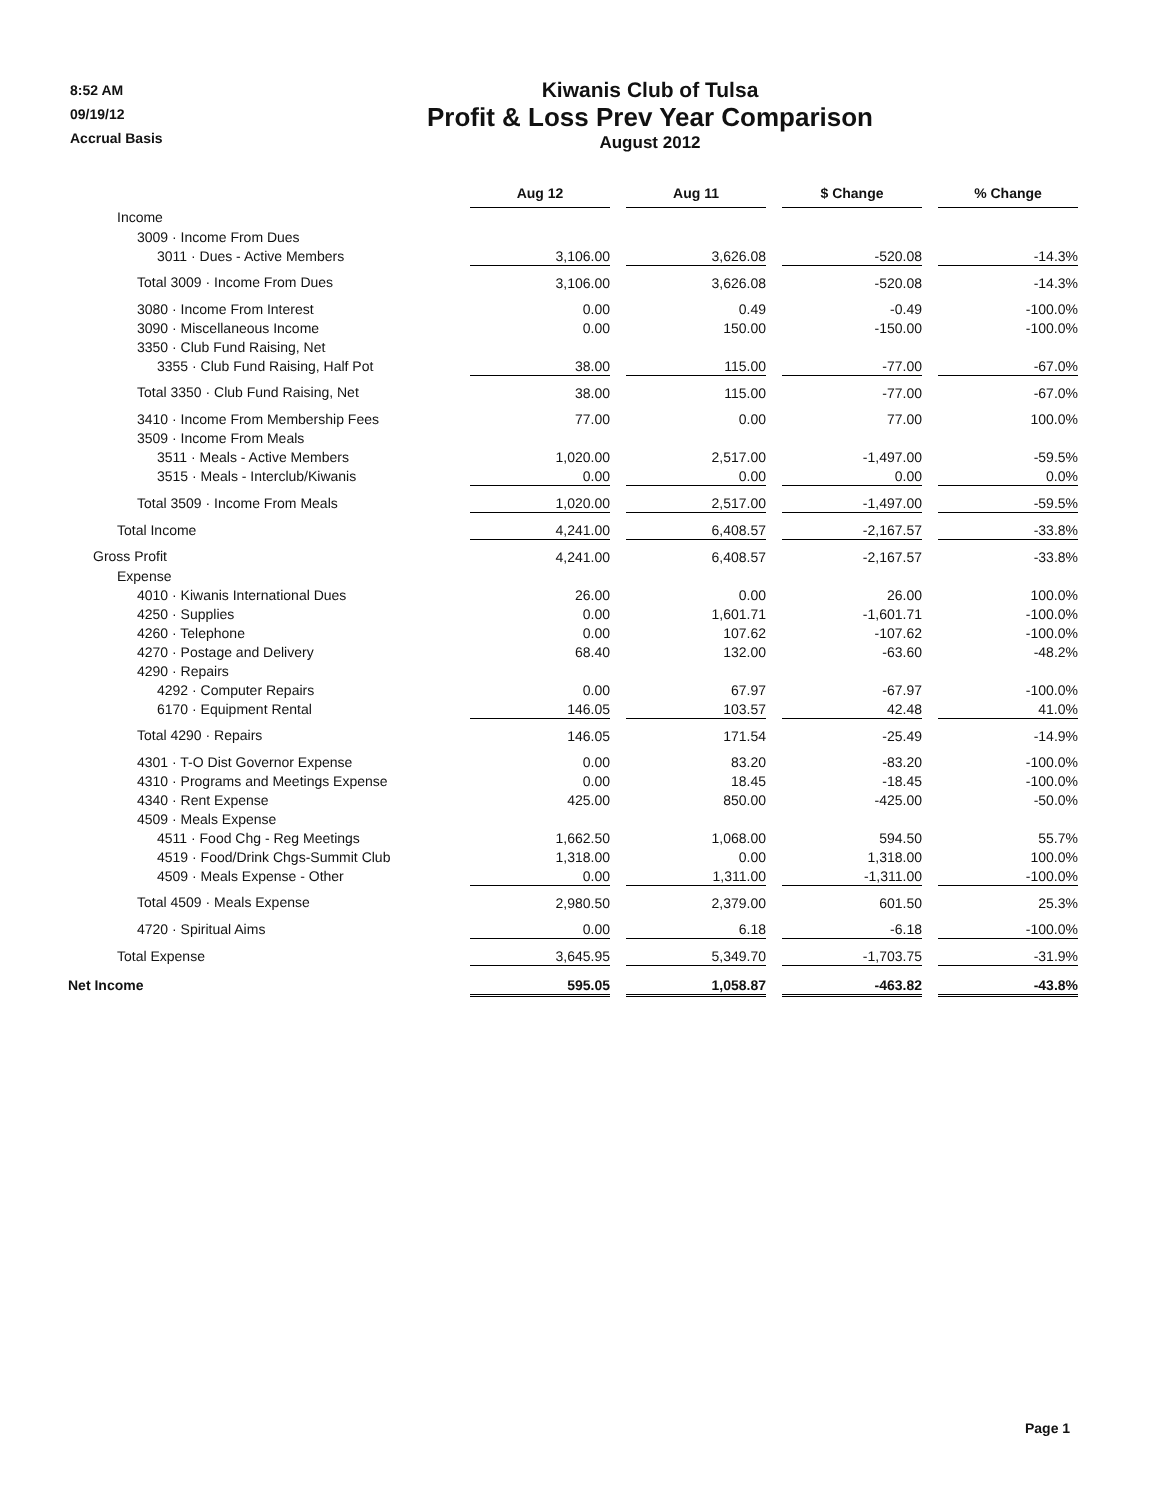8:52 AM
09/19/12
Accrual Basis
Kiwanis Club of Tulsa
Profit & Loss Prev Year Comparison
August 2012
| | Aug 12 | | Aug 11 | | $ Change | | % Change |
| Income | | | | | | | |
| 3009 · Income From Dues | | | | | | | |
| 3011 · Dues - Active Members | 3,106.00 | | 3,626.08 | | -520.08 | | -14.3% |
| Total 3009 · Income From Dues | 3,106.00 | | 3,626.08 | | -520.08 | | -14.3% |
| 3080 · Income From Interest | 0.00 | | 0.49 | | -0.49 | | -100.0% |
| 3090 · Miscellaneous Income | 0.00 | | 150.00 | | -150.00 | | -100.0% |
| 3350 · Club Fund Raising, Net | | | | | | | |
| 3355 · Club Fund Raising, Half Pot | 38.00 | | 115.00 | | -77.00 | | -67.0% |
| Total 3350 · Club Fund Raising, Net | 38.00 | | 115.00 | | -77.00 | | -67.0% |
| 3410 · Income From Membership Fees | 77.00 | | 0.00 | | 77.00 | | 100.0% |
| 3509 · Income From Meals | | | | | | | |
| 3511 · Meals - Active Members | 1,020.00 | | 2,517.00 | | -1,497.00 | | -59.5% |
| 3515 · Meals - Interclub/Kiwanis | 0.00 | | 0.00 | | 0.00 | | 0.0% |
| Total 3509 · Income From Meals | 1,020.00 | | 2,517.00 | | -1,497.00 | | -59.5% |
| Total Income | 4,241.00 | | 6,408.57 | | -2,167.57 | | -33.8% |
| Gross Profit | 4,241.00 | | 6,408.57 | | -2,167.57 | | -33.8% |
| Expense | | | | | | | |
| 4010 · Kiwanis International Dues | 26.00 | | 0.00 | | 26.00 | | 100.0% |
| 4250 · Supplies | 0.00 | | 1,601.71 | | -1,601.71 | | -100.0% |
| 4260 · Telephone | 0.00 | | 107.62 | | -107.62 | | -100.0% |
| 4270 · Postage and Delivery | 68.40 | | 132.00 | | -63.60 | | -48.2% |
| 4290 · Repairs | | | | | | | |
| 4292 · Computer Repairs | 0.00 | | 67.97 | | -67.97 | | -100.0% |
| 6170 · Equipment Rental | 146.05 | | 103.57 | | 42.48 | | 41.0% |
| Total 4290 · Repairs | 146.05 | | 171.54 | | -25.49 | | -14.9% |
| 4301 · T-O Dist Governor Expense | 0.00 | | 83.20 | | -83.20 | | -100.0% |
| 4310 · Programs and Meetings Expense | 0.00 | | 18.45 | | -18.45 | | -100.0% |
| 4340 · Rent Expense | 425.00 | | 850.00 | | -425.00 | | -50.0% |
| 4509 · Meals Expense | | | | | | | |
| 4511 · Food Chg - Reg Meetings | 1,662.50 | | 1,068.00 | | 594.50 | | 55.7% |
| 4519 · Food/Drink Chgs-Summit Club | 1,318.00 | | 0.00 | | 1,318.00 | | 100.0% |
| 4509 · Meals Expense - Other | 0.00 | | 1,311.00 | | -1,311.00 | | -100.0% |
| Total 4509 · Meals Expense | 2,980.50 | | 2,379.00 | | 601.50 | | 25.3% |
| 4720 · Spiritual Aims | 0.00 | | 6.18 | | -6.18 | | -100.0% |
| Total Expense | 3,645.95 | | 5,349.70 | | -1,703.75 | | -31.9% |
| Net Income | 595.05 | | 1,058.87 | | -463.82 | | -43.8% |
Page 1